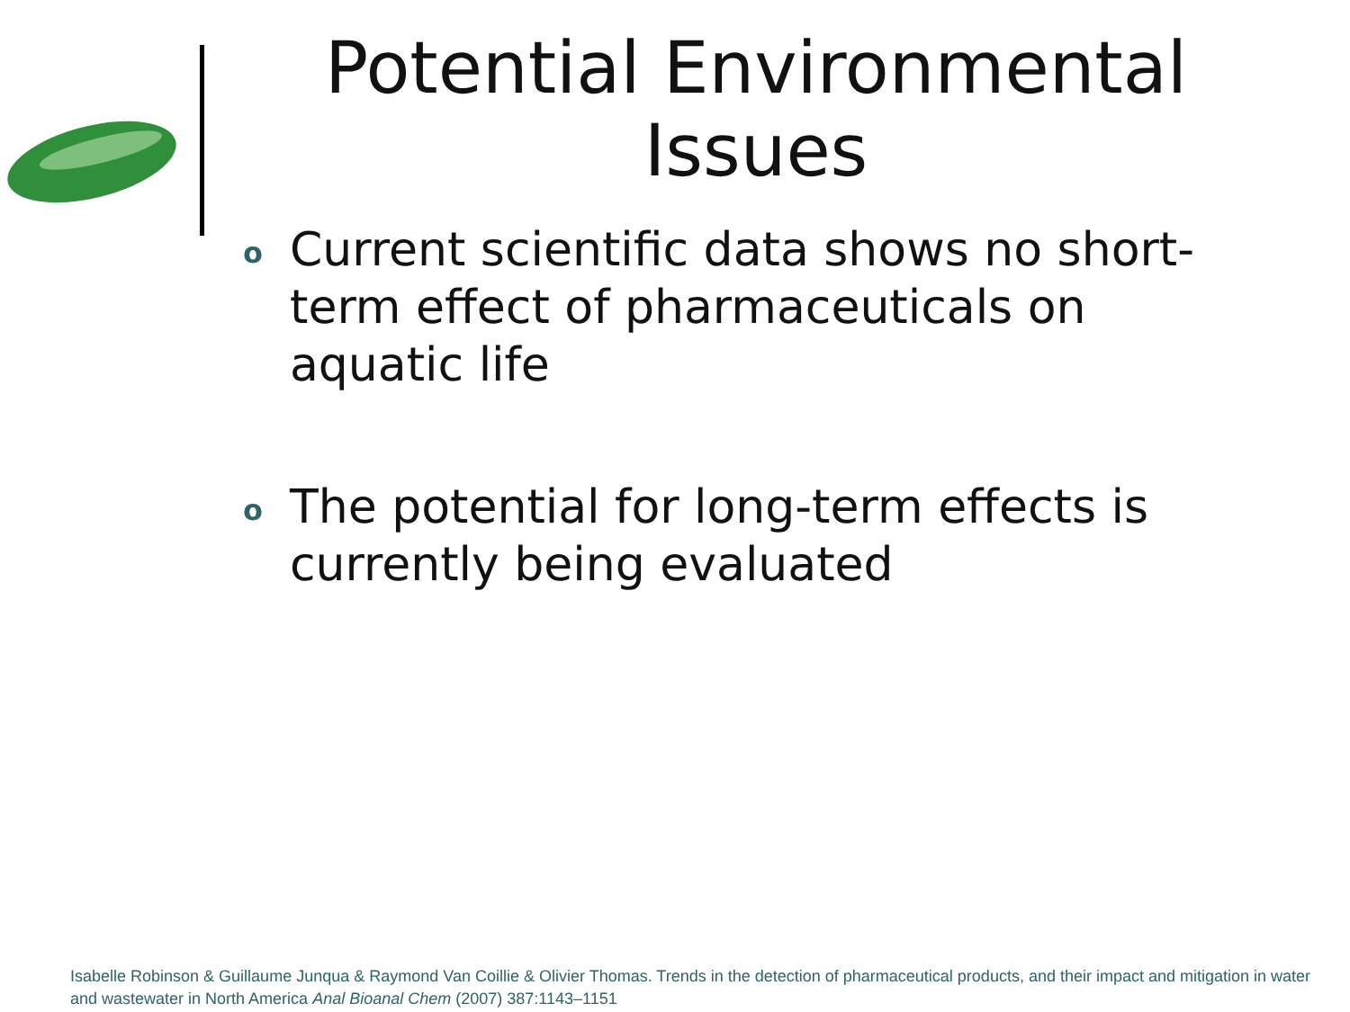Potential Environmental Issues
o Current scientific data shows no short-term effect of pharmaceuticals on aquatic life
o The potential for long-term effects is currently being evaluated
Isabelle Robinson & Guillaume Junqua & Raymond Van Coillie & Olivier Thomas. Trends in the detection of pharmaceutical products, and their impact and mitigation in water and wastewater in North America Anal Bioanal Chem (2007) 387:1143–1151